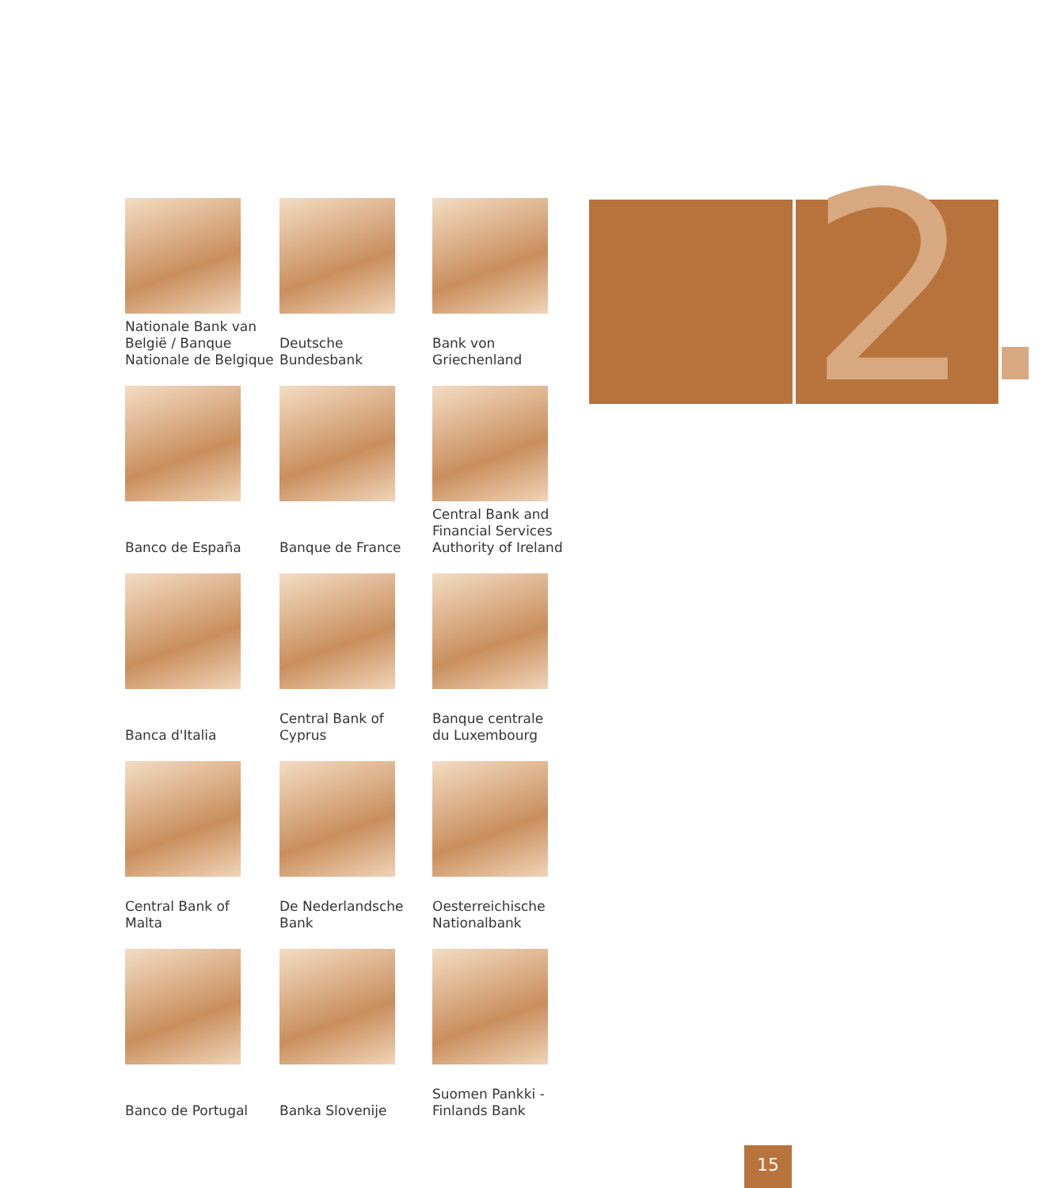2.
Nationale Bank van
België / Banque
Nationale de Belgique
Deutsche
Bundesbank
Bank von
Griechenland
Banco de España
Banque de France
Central Bank and
Financial Services
Authority of Ireland
Banca d'Italia
Central Bank of
Cyprus
Banque centrale
du Luxembourg
Central Bank of
Malta
De Nederlandsche
Bank
Oesterreichische
Nationalbank
Banco de Portugal
Banka Slovenije
Suomen Pankki -
Finlands Bank
15